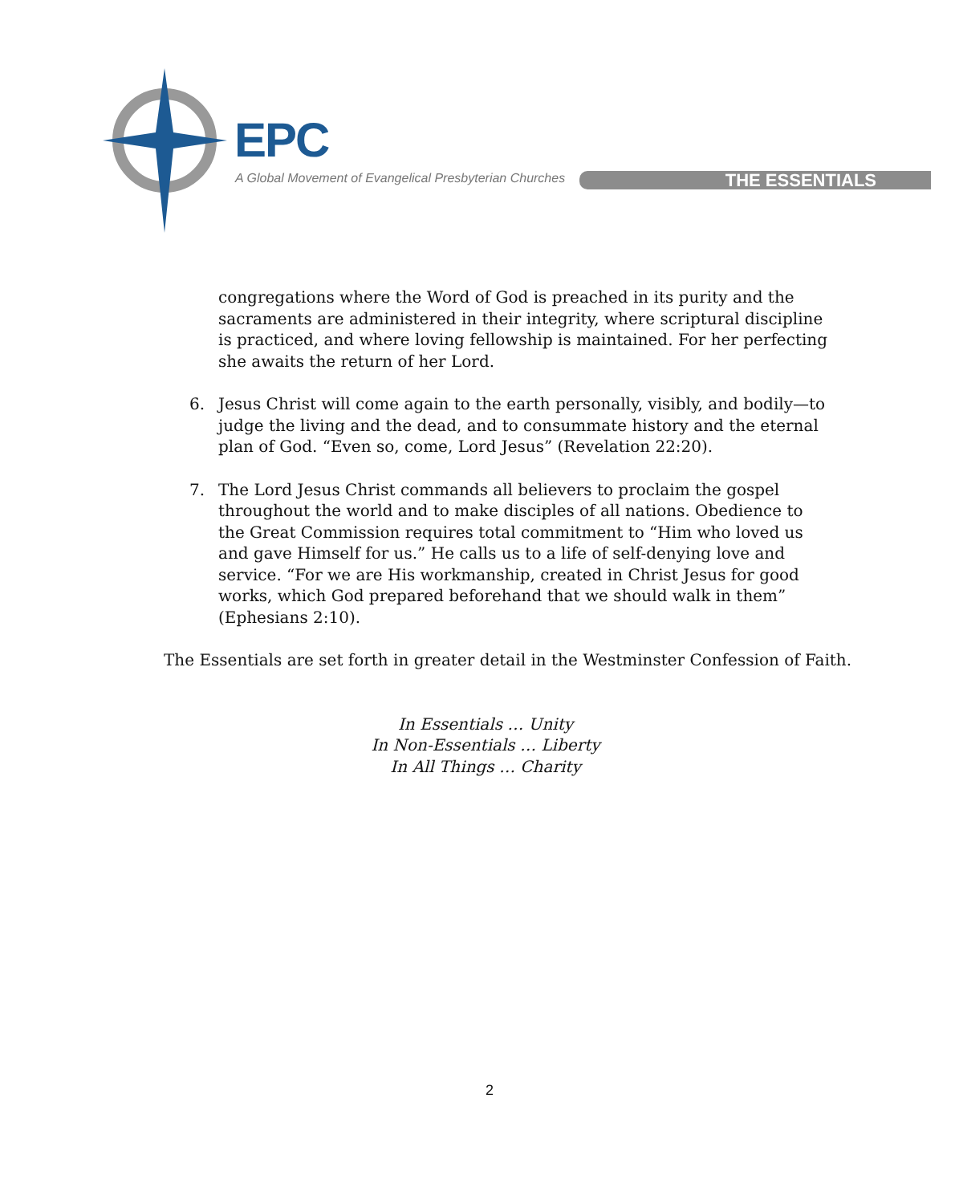EPC
A Global Movement of Evangelical Presbyterian Churches
THE ESSENTIALS
congregations where the Word of God is preached in its purity and the sacraments are administered in their integrity, where scriptural discipline is practiced, and where loving fellowship is maintained. For her perfecting she awaits the return of her Lord.
6. Jesus Christ will come again to the earth personally, visibly, and bodily—to judge the living and the dead, and to consummate history and the eternal plan of God. “Even so, come, Lord Jesus” (Revelation 22:20).
7. The Lord Jesus Christ commands all believers to proclaim the gospel throughout the world and to make disciples of all nations. Obedience to the Great Commission requires total commitment to “Him who loved us and gave Himself for us.” He calls us to a life of self-denying love and service. “For we are His workmanship, created in Christ Jesus for good works, which God prepared beforehand that we should walk in them” (Ephesians 2:10).
The Essentials are set forth in greater detail in the Westminster Confession of Faith.
In Essentials … Unity
In Non-Essentials … Liberty
In All Things … Charity
2